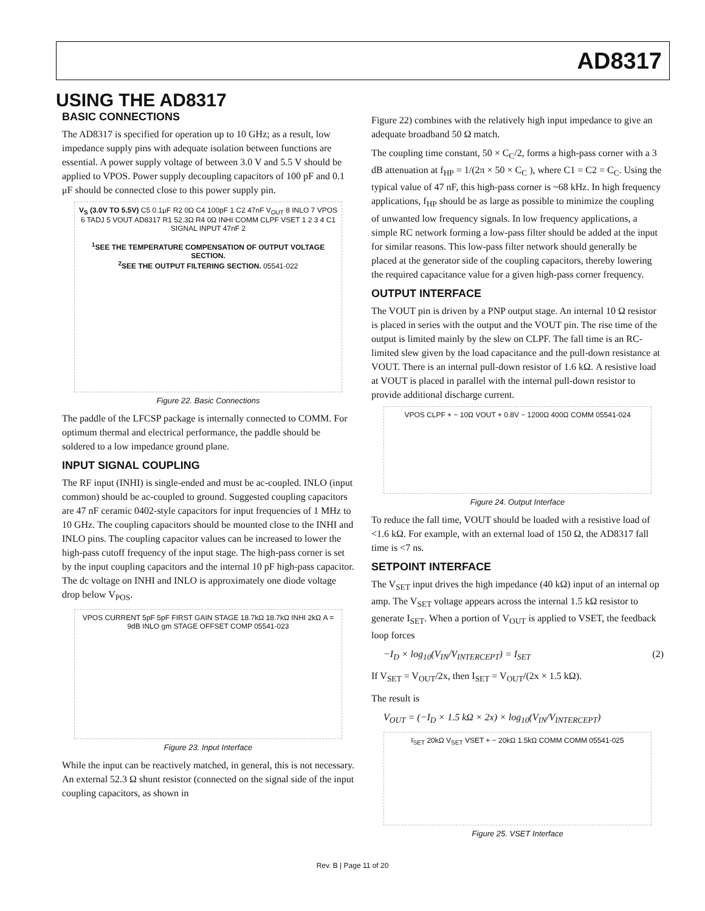AD8317
USING THE AD8317
BASIC CONNECTIONS
The AD8317 is specified for operation up to 10 GHz; as a result, low impedance supply pins with adequate isolation between functions are essential. A power supply voltage of between 3.0 V and 5.5 V should be applied to VPOS. Power supply decoupling capacitors of 100 pF and 0.1 μF should be connected close to this power supply pin.
V<sub>S</sub> (3.0V TO 5.5V) C5 0.1μF R2 0Ω C4 100pF 1 C2 47nF V<sub>OUT</sub> 8 INLO 7 VPOS 6 TADJ 5 VOUT AD8317 R1 52.3Ω R4 0Ω INHI COMM CLPF VSET 1 2 3 4 C1 SIGNAL INPUT 47nF 2
<sup>1</sup> SEE THE TEMPERATURE COMPENSATION OF OUTPUT VOLTAGE SECTION.
<sup>2</sup> SEE THE OUTPUT FILTERING SECTION. 05541-022
Figure 22. Basic Connections
The paddle of the LFCSP package is internally connected to COMM. For optimum thermal and electrical performance, the paddle should be soldered to a low impedance ground plane.
INPUT SIGNAL COUPLING
The RF input (INHI) is single-ended and must be ac-coupled. INLO (input common) should be ac-coupled to ground. Suggested coupling capacitors are 47 nF ceramic 0402-style capacitors for input frequencies of 1 MHz to 10 GHz. The coupling capacitors should be mounted close to the INHI and INLO pins. The coupling capacitor values can be increased to lower the high-pass cutoff frequency of the input stage. The high-pass corner is set by the input coupling capacitors and the internal 10 pF high-pass capacitor. The dc voltage on INHI and INLO is approximately one diode voltage drop below V<sub>POS</sub>.
VPOS CURRENT 5pF 5pF FIRST GAIN STAGE 18.7kΩ 18.7kΩ INHI 2kΩ A = 9dB INLO gm STAGE OFFSET COMP 05541-023
Figure 23. Input Interface
While the input can be reactively matched, in general, this is not necessary. An external 52.3 Ω shunt resistor (connected on the signal side of the input coupling capacitors, as shown in
Figure 22) combines with the relatively high input impedance to give an adequate broadband 50 Ω match.
The coupling time constant, 50 × C<sub>C</sub>/2, forms a high-pass corner with a 3 dB attenuation at f<sub>HP</sub> = 1/(2π × 50 × C<sub>C</sub> ), where C1 = C2 = C<sub>C</sub>. Using the typical value of 47 nF, this high-pass corner is ~68 kHz. In high frequency applications, f<sub>HP</sub> should be as large as possible to minimize the coupling of unwanted low frequency signals. In low frequency applications, a simple RC network forming a low-pass filter should be added at the input for similar reasons. This low-pass filter network should generally be placed at the generator side of the coupling capacitors, thereby lowering the required capacitance value for a given high-pass corner frequency.
OUTPUT INTERFACE
The VOUT pin is driven by a PNP output stage. An internal 10 Ω resistor is placed in series with the output and the VOUT pin. The rise time of the output is limited mainly by the slew on CLPF. The fall time is an RC-limited slew given by the load capacitance and the pull-down resistance at VOUT. There is an internal pull-down resistor of 1.6 kΩ. A resistive load at VOUT is placed in parallel with the internal pull-down resistor to provide additional discharge current.
VPOS CLPF + − 10Ω VOUT + 0.8V − 1200Ω 400Ω COMM 05541-024
Figure 24. Output Interface
To reduce the fall time, VOUT should be loaded with a resistive load of <1.6 kΩ. For example, with an external load of 150 Ω, the AD8317 fall time is <7 ns.
SETPOINT INTERFACE
The V<sub>SET</sub> input drives the high impedance (40 kΩ) input of an internal op amp. The V<sub>SET</sub> voltage appears across the internal 1.5 kΩ resistor to generate I<sub>SET</sub>. When a portion of V<sub>OUT</sub> is applied to VSET, the feedback loop forces
−I<sub>D</sub> × log<sub>10</sub>(V<sub>IN</sub>/V<sub>INTERCEPT</sub>) = I<sub>SET</sub> (2)
If V<sub>SET</sub> = V<sub>OUT</sub>/2x, then I<sub>SET</sub> = V<sub>OUT</sub>/(2x × 1.5 kΩ).
The result is
V<sub>OUT</sub> = (−I<sub>D</sub> × 1.5 kΩ × 2x) × log<sub>10</sub>(V<sub>IN</sub>/V<sub>INTERCEPT</sub>)
I<sub>SET</sub> 20kΩ V<sub>SET</sub> VSET + − 20kΩ 1.5kΩ COMM COMM 05541-025
Figure 25. VSET Interface
Rev. B | Page 11 of 20